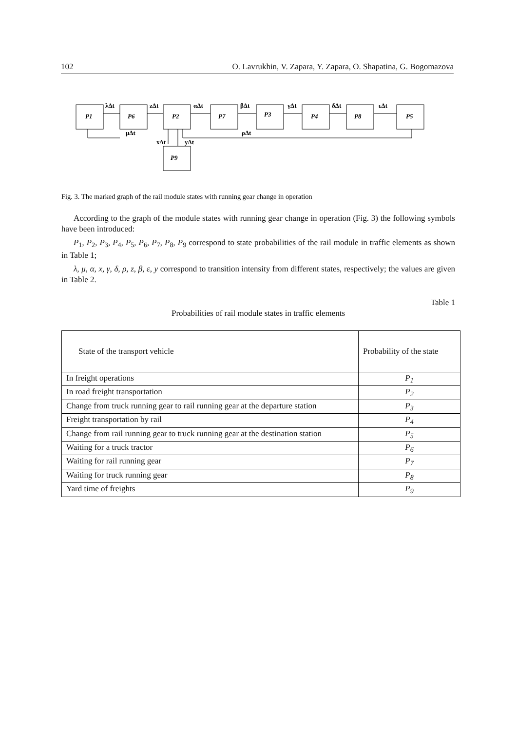102 O. Lavrukhin, V. Zapara, Y. Zapara, O. Shapatina, G. Bogomazova
P1
P6
P2
P7
P3
P4
P8
P5
P9
λΔt
zΔt
αΔt
βΔt
γΔt
δΔt
εΔt
μΔt
ρΔt
xΔt
yΔt
Fig. 3. The marked graph of the rail module states with running gear change in operation
According to the graph of the module states with running gear change in operation (Fig. 3) the following symbols have been introduced:
P<sub>1</sub>, P<sub>2</sub>, P<sub>3</sub>, P<sub>4</sub>, P<sub>5</sub>, P<sub>6</sub>, P<sub>7</sub>, P<sub>8</sub>, P<sub>9</sub> correspond to state probabilities of the rail module in traffic elements as shown in Table 1;
λ, μ, α, x, γ, δ, ρ, z, β, ε, y correspond to transition intensity from different states, respectively; the values are given in Table 2.
Table 1
Probabilities of rail module states in traffic elements
| State of the transport vehicle | Probability of the state |
| --- | --- |
| In freight operations | P<sub>1</sub> |
| In road freight transportation | P<sub>2</sub> |
| Change from truck running gear to rail running gear at the departure station | P<sub>3</sub> |
| Freight transportation by rail | P<sub>4</sub> |
| Change from rail running gear to truck running gear at the destination station | P<sub>5</sub> |
| Waiting for a truck tractor | P<sub>6</sub> |
| Waiting for rail running gear | P<sub>7</sub> |
| Waiting for truck running gear | P<sub>8</sub> |
| Yard time of freights | P<sub>9</sub> |